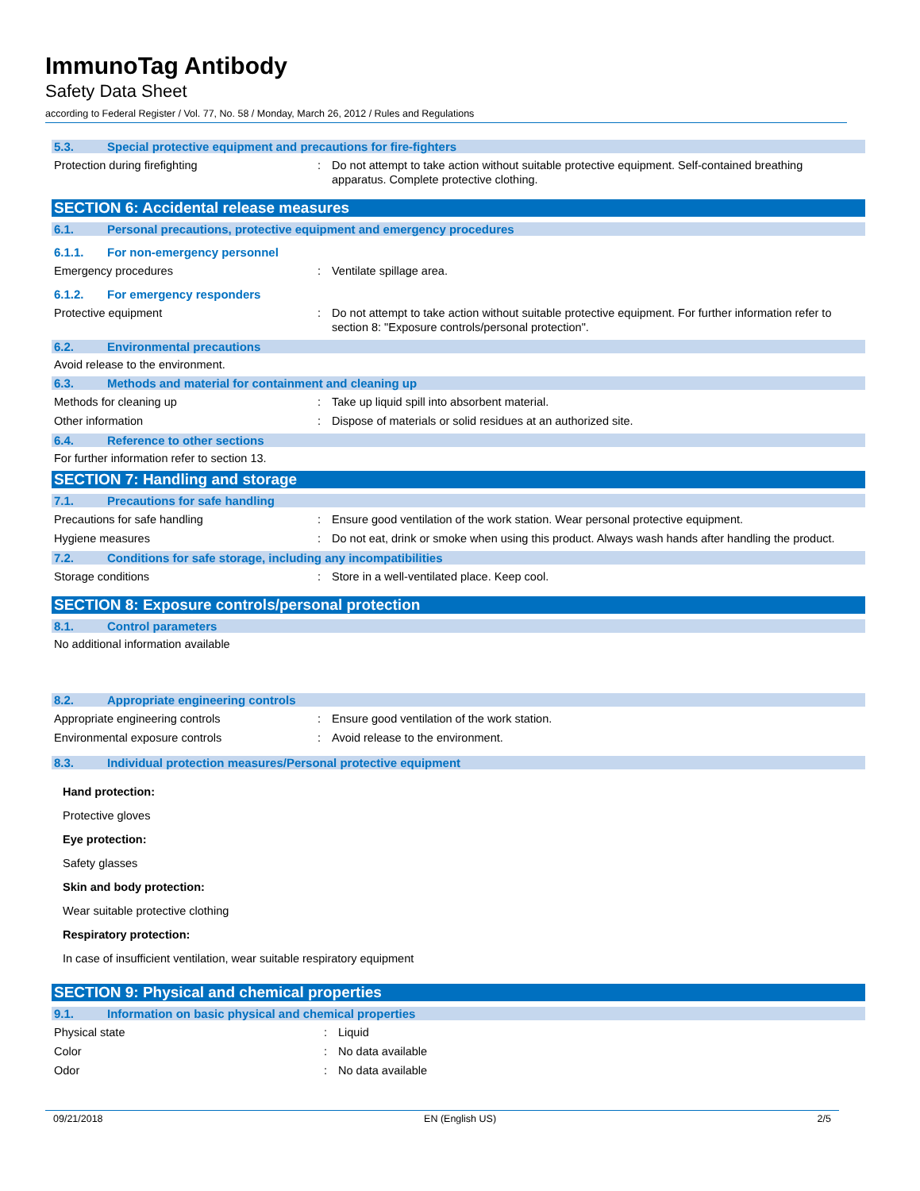ImmunoTag Antibody
Safety Data Sheet
according to Federal Register / Vol. 77, No. 58 / Monday, March 26, 2012 / Rules and Regulations
5.3. Special protective equipment and precautions for fire-fighters
Protection during firefighting : Do not attempt to take action without suitable protective equipment. Self-contained breathing apparatus. Complete protective clothing.
SECTION 6: Accidental release measures
6.1. Personal precautions, protective equipment and emergency procedures
6.1.1. For non-emergency personnel
Emergency procedures : Ventilate spillage area.
6.1.2. For emergency responders
Protective equipment : Do not attempt to take action without suitable protective equipment. For further information refer to section 8: "Exposure controls/personal protection".
6.2. Environmental precautions
Avoid release to the environment.
6.3. Methods and material for containment and cleaning up
Methods for cleaning up : Take up liquid spill into absorbent material.
Other information : Dispose of materials or solid residues at an authorized site.
6.4. Reference to other sections
For further information refer to section 13.
SECTION 7: Handling and storage
7.1. Precautions for safe handling
Precautions for safe handling : Ensure good ventilation of the work station. Wear personal protective equipment.
Hygiene measures : Do not eat, drink or smoke when using this product. Always wash hands after handling the product.
7.2. Conditions for safe storage, including any incompatibilities
Storage conditions : Store in a well-ventilated place. Keep cool.
SECTION 8: Exposure controls/personal protection
8.1. Control parameters
No additional information available
8.2. Appropriate engineering controls
Appropriate engineering controls : Ensure good ventilation of the work station.
Environmental exposure controls : Avoid release to the environment.
8.3. Individual protection measures/Personal protective equipment
Hand protection:
Protective gloves
Eye protection:
Safety glasses
Skin and body protection:
Wear suitable protective clothing
Respiratory protection:
In case of insufficient ventilation, wear suitable respiratory equipment
SECTION 9: Physical and chemical properties
9.1. Information on basic physical and chemical properties
Physical state : Liquid
Color : No data available
Odor : No data available
09/21/2018 EN (English US) 2/5